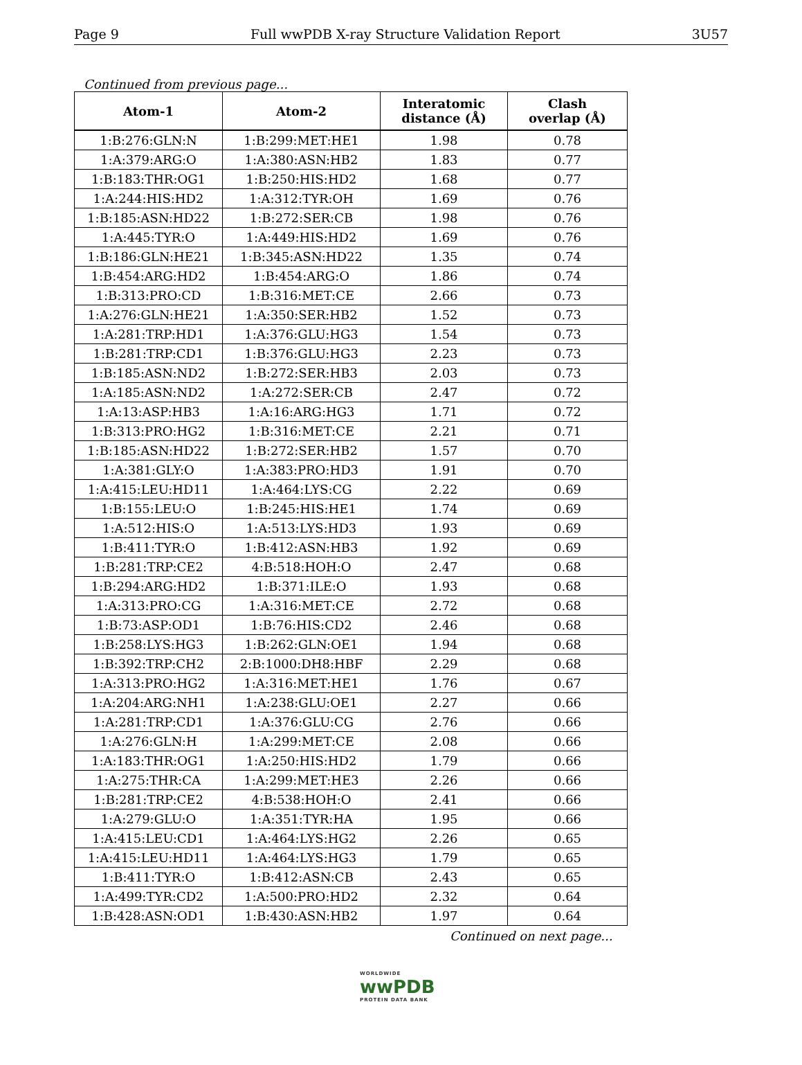Page 9 Full wwPDB X-ray Structure Validation Report 3U57
Continued from previous page...
| Atom-1 | Atom-2 | Interatomic distance (Å) | Clash overlap (Å) |
| --- | --- | --- | --- |
| 1:B:276:GLN:N | 1:B:299:MET:HE1 | 1.98 | 0.78 |
| 1:A:379:ARG:O | 1:A:380:ASN:HB2 | 1.83 | 0.77 |
| 1:B:183:THR:OG1 | 1:B:250:HIS:HD2 | 1.68 | 0.77 |
| 1:A:244:HIS:HD2 | 1:A:312:TYR:OH | 1.69 | 0.76 |
| 1:B:185:ASN:HD22 | 1:B:272:SER:CB | 1.98 | 0.76 |
| 1:A:445:TYR:O | 1:A:449:HIS:HD2 | 1.69 | 0.76 |
| 1:B:186:GLN:HE21 | 1:B:345:ASN:HD22 | 1.35 | 0.74 |
| 1:B:454:ARG:HD2 | 1:B:454:ARG:O | 1.86 | 0.74 |
| 1:B:313:PRO:CD | 1:B:316:MET:CE | 2.66 | 0.73 |
| 1:A:276:GLN:HE21 | 1:A:350:SER:HB2 | 1.52 | 0.73 |
| 1:A:281:TRP:HD1 | 1:A:376:GLU:HG3 | 1.54 | 0.73 |
| 1:B:281:TRP:CD1 | 1:B:376:GLU:HG3 | 2.23 | 0.73 |
| 1:B:185:ASN:ND2 | 1:B:272:SER:HB3 | 2.03 | 0.73 |
| 1:A:185:ASN:ND2 | 1:A:272:SER:CB | 2.47 | 0.72 |
| 1:A:13:ASP:HB3 | 1:A:16:ARG:HG3 | 1.71 | 0.72 |
| 1:B:313:PRO:HG2 | 1:B:316:MET:CE | 2.21 | 0.71 |
| 1:B:185:ASN:HD22 | 1:B:272:SER:HB2 | 1.57 | 0.70 |
| 1:A:381:GLY:O | 1:A:383:PRO:HD3 | 1.91 | 0.70 |
| 1:A:415:LEU:HD11 | 1:A:464:LYS:CG | 2.22 | 0.69 |
| 1:B:155:LEU:O | 1:B:245:HIS:HE1 | 1.74 | 0.69 |
| 1:A:512:HIS:O | 1:A:513:LYS:HD3 | 1.93 | 0.69 |
| 1:B:411:TYR:O | 1:B:412:ASN:HB3 | 1.92 | 0.69 |
| 1:B:281:TRP:CE2 | 4:B:518:HOH:O | 2.47 | 0.68 |
| 1:B:294:ARG:HD2 | 1:B:371:ILE:O | 1.93 | 0.68 |
| 1:A:313:PRO:CG | 1:A:316:MET:CE | 2.72 | 0.68 |
| 1:B:73:ASP:OD1 | 1:B:76:HIS:CD2 | 2.46 | 0.68 |
| 1:B:258:LYS:HG3 | 1:B:262:GLN:OE1 | 1.94 | 0.68 |
| 1:B:392:TRP:CH2 | 2:B:1000:DH8:HBF | 2.29 | 0.68 |
| 1:A:313:PRO:HG2 | 1:A:316:MET:HE1 | 1.76 | 0.67 |
| 1:A:204:ARG:NH1 | 1:A:238:GLU:OE1 | 2.27 | 0.66 |
| 1:A:281:TRP:CD1 | 1:A:376:GLU:CG | 2.76 | 0.66 |
| 1:A:276:GLN:H | 1:A:299:MET:CE | 2.08 | 0.66 |
| 1:A:183:THR:OG1 | 1:A:250:HIS:HD2 | 1.79 | 0.66 |
| 1:A:275:THR:CA | 1:A:299:MET:HE3 | 2.26 | 0.66 |
| 1:B:281:TRP:CE2 | 4:B:538:HOH:O | 2.41 | 0.66 |
| 1:A:279:GLU:O | 1:A:351:TYR:HA | 1.95 | 0.66 |
| 1:A:415:LEU:CD1 | 1:A:464:LYS:HG2 | 2.26 | 0.65 |
| 1:A:415:LEU:HD11 | 1:A:464:LYS:HG3 | 1.79 | 0.65 |
| 1:B:411:TYR:O | 1:B:412:ASN:CB | 2.43 | 0.65 |
| 1:A:499:TYR:CD2 | 1:A:500:PRO:HD2 | 2.32 | 0.64 |
| 1:B:428:ASN:OD1 | 1:B:430:ASN:HB2 | 1.97 | 0.64 |
Continued on next page...
WORLDWIDE
wwPDB
PROTEIN DATA BANK